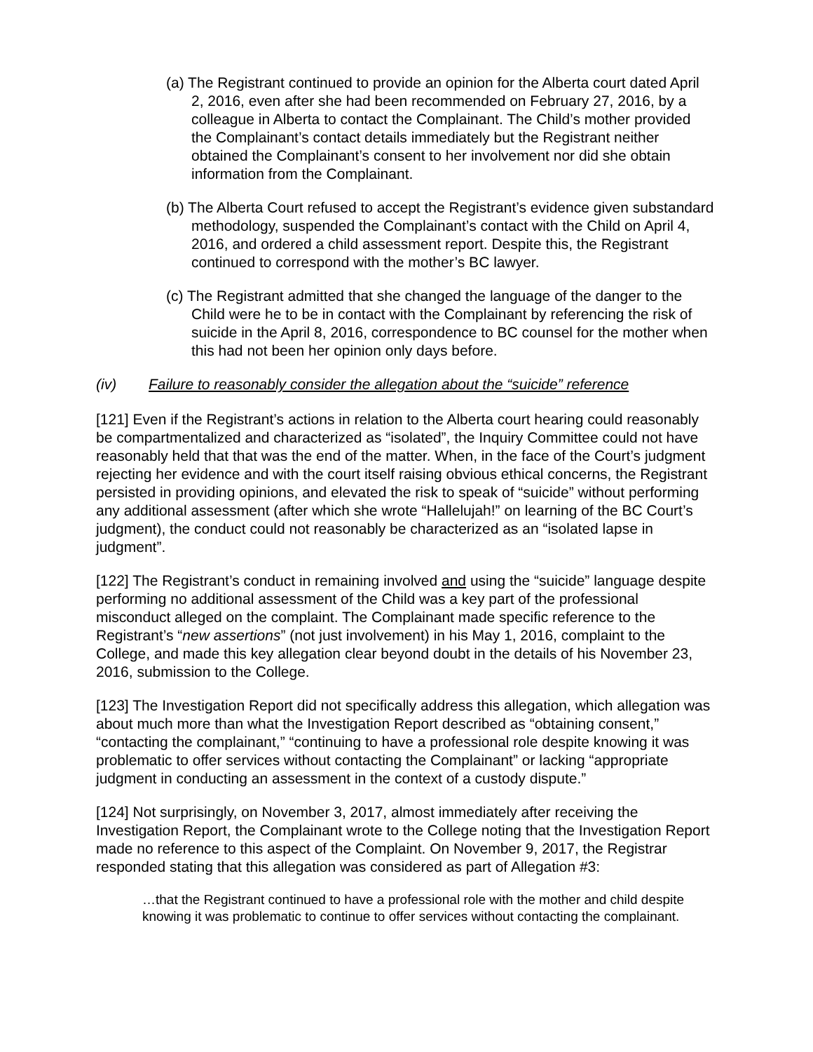(a) The Registrant continued to provide an opinion for the Alberta court dated April 2, 2016, even after she had been recommended on February 27, 2016, by a colleague in Alberta to contact the Complainant. The Child’s mother provided the Complainant’s contact details immediately but the Registrant neither obtained the Complainant’s consent to her involvement nor did she obtain information from the Complainant.
(b) The Alberta Court refused to accept the Registrant’s evidence given substandard methodology, suspended the Complainant’s contact with the Child on April 4, 2016, and ordered a child assessment report. Despite this, the Registrant continued to correspond with the mother’s BC lawyer.
(c) The Registrant admitted that she changed the language of the danger to the Child were he to be in contact with the Complainant by referencing the risk of suicide in the April 8, 2016, correspondence to BC counsel for the mother when this had not been her opinion only days before.
(iv) Failure to reasonably consider the allegation about the “suicide” reference
[121] Even if the Registrant’s actions in relation to the Alberta court hearing could reasonably be compartmentalized and characterized as “isolated”, the Inquiry Committee could not have reasonably held that that was the end of the matter. When, in the face of the Court’s judgment rejecting her evidence and with the court itself raising obvious ethical concerns, the Registrant persisted in providing opinions, and elevated the risk to speak of “suicide” without performing any additional assessment (after which she wrote “Hallelujah!” on learning of the BC Court’s judgment), the conduct could not reasonably be characterized as an “isolated lapse in judgment”.
[122] The Registrant’s conduct in remaining involved and using the “suicide” language despite performing no additional assessment of the Child was a key part of the professional misconduct alleged on the complaint. The Complainant made specific reference to the Registrant’s “new assertions” (not just involvement) in his May 1, 2016, complaint to the College, and made this key allegation clear beyond doubt in the details of his November 23, 2016, submission to the College.
[123] The Investigation Report did not specifically address this allegation, which allegation was about much more than what the Investigation Report described as “obtaining consent,” “contacting the complainant,” “continuing to have a professional role despite knowing it was problematic to offer services without contacting the Complainant” or lacking “appropriate judgment in conducting an assessment in the context of a custody dispute.”
[124] Not surprisingly, on November 3, 2017, almost immediately after receiving the Investigation Report, the Complainant wrote to the College noting that the Investigation Report made no reference to this aspect of the Complaint. On November 9, 2017, the Registrar responded stating that this allegation was considered as part of Allegation #3:
…that the Registrant continued to have a professional role with the mother and child despite knowing it was problematic to continue to offer services without contacting the complainant.